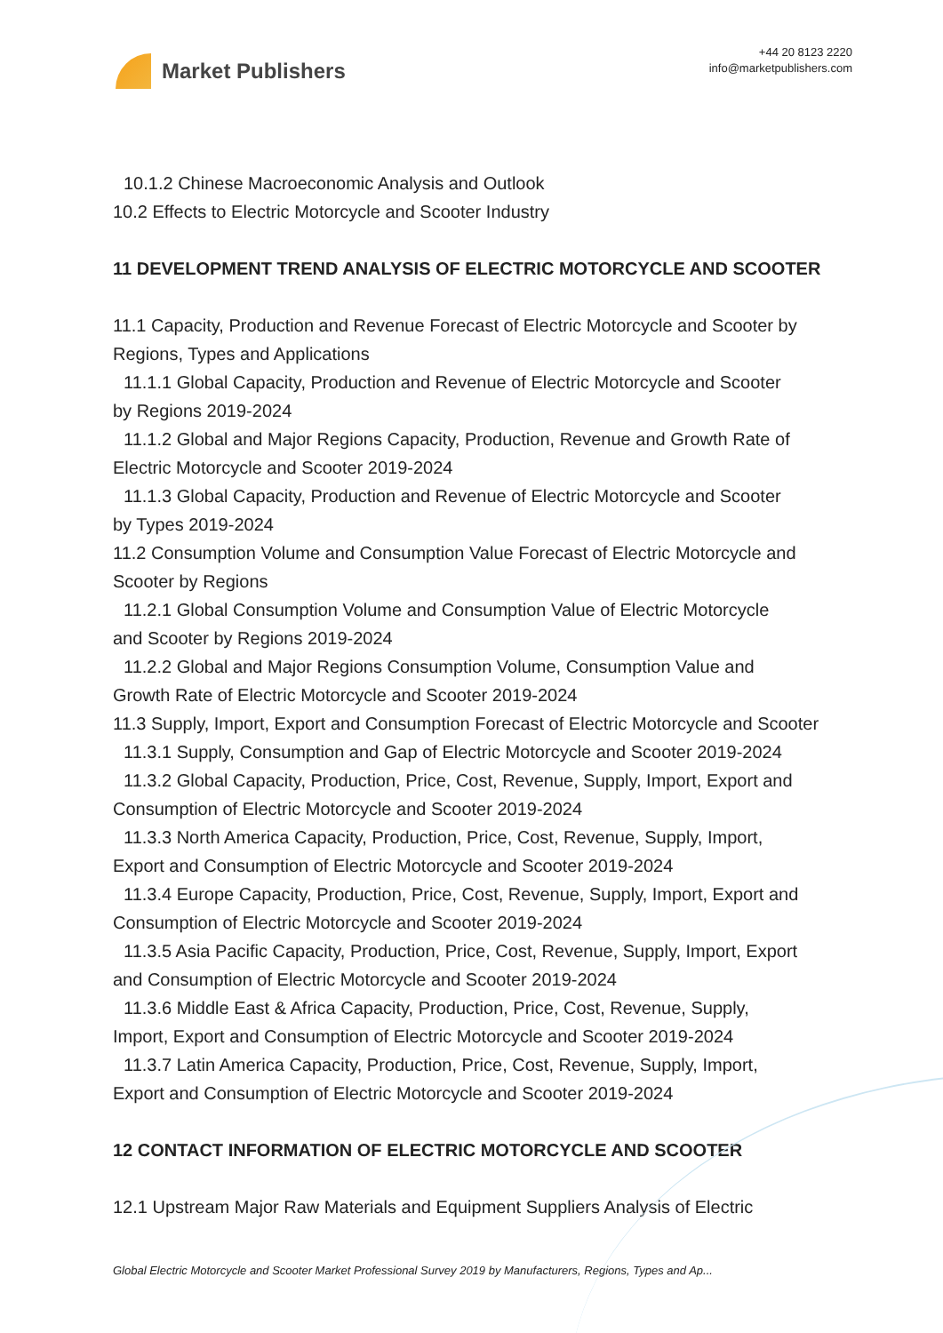Market Publishers
+44 20 8123 2220
info@marketpublishers.com
10.1.2 Chinese Macroeconomic Analysis and Outlook
10.2 Effects to Electric Motorcycle and Scooter Industry
11 DEVELOPMENT TREND ANALYSIS OF ELECTRIC MOTORCYCLE AND SCOOTER
11.1 Capacity, Production and Revenue Forecast of Electric Motorcycle and Scooter by Regions, Types and Applications
11.1.1 Global Capacity, Production and Revenue of Electric Motorcycle and Scooter
by Regions 2019-2024
11.1.2 Global and Major Regions Capacity, Production, Revenue and Growth Rate of
Electric Motorcycle and Scooter 2019-2024
11.1.3 Global Capacity, Production and Revenue of Electric Motorcycle and Scooter
by Types 2019-2024
11.2 Consumption Volume and Consumption Value Forecast of Electric Motorcycle and Scooter by Regions
11.2.1 Global Consumption Volume and Consumption Value of Electric Motorcycle
and Scooter by Regions 2019-2024
11.2.2 Global and Major Regions Consumption Volume, Consumption Value and
Growth Rate of Electric Motorcycle and Scooter 2019-2024
11.3 Supply, Import, Export and Consumption Forecast of Electric Motorcycle and Scooter
11.3.1 Supply, Consumption and Gap of Electric Motorcycle and Scooter 2019-2024
11.3.2 Global Capacity, Production, Price, Cost, Revenue, Supply, Import, Export and
Consumption of Electric Motorcycle and Scooter 2019-2024
11.3.3 North America Capacity, Production, Price, Cost, Revenue, Supply, Import,
Export and Consumption of Electric Motorcycle and Scooter 2019-2024
11.3.4 Europe Capacity, Production, Price, Cost, Revenue, Supply, Import, Export and
Consumption of Electric Motorcycle and Scooter 2019-2024
11.3.5 Asia Pacific Capacity, Production, Price, Cost, Revenue, Supply, Import, Export
and Consumption of Electric Motorcycle and Scooter 2019-2024
11.3.6 Middle East & Africa Capacity, Production, Price, Cost, Revenue, Supply,
Import, Export and Consumption of Electric Motorcycle and Scooter 2019-2024
11.3.7 Latin America Capacity, Production, Price, Cost, Revenue, Supply, Import,
Export and Consumption of Electric Motorcycle and Scooter 2019-2024
12 CONTACT INFORMATION OF ELECTRIC MOTORCYCLE AND SCOOTER
12.1 Upstream Major Raw Materials and Equipment Suppliers Analysis of Electric
Global Electric Motorcycle and Scooter Market Professional Survey 2019 by Manufacturers, Regions, Types and Ap...